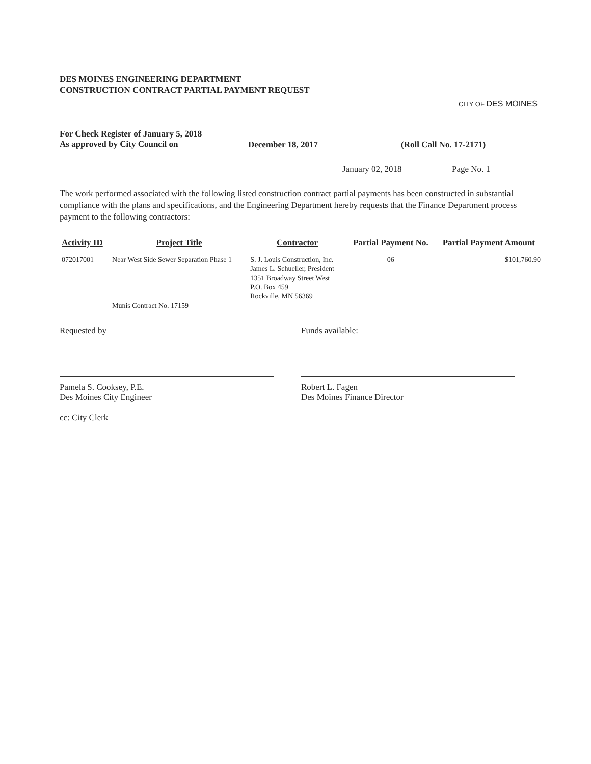DES MOINES ENGINEERING DEPARTMENT
CONSTRUCTION CONTRACT PARTIAL PAYMENT REQUEST
CITY OF DES MOINES
For Check Register of January 5, 2018
As approved by City Council on
December 18, 2017 (Roll Call No. 17-2171)
January 02, 2018 Page No. 1
The work performed associated with the following listed construction contract partial payments has been constructed in substantial compliance with the plans and specifications, and the Engineering Department hereby requests that the Finance Department process payment to the following contractors:
| Activity ID | Project Title | Contractor | Partial Payment No. | Partial Payment Amount |
| --- | --- | --- | --- | --- |
| 072017001 | Near West Side Sewer Separation Phase 1 Munis Contract No. 17159 | S. J. Louis Construction, Inc. James L. Schueller, President 1351 Broadway Street West P.O. Box 459 Rockville, MN 56369 | 06 | $101,760.90 |
Requested by
Pamela S. Cooksey, P.E.
Des Moines City Engineer
cc: City Clerk
Funds available:
Robert L. Fagen
Des Moines Finance Director